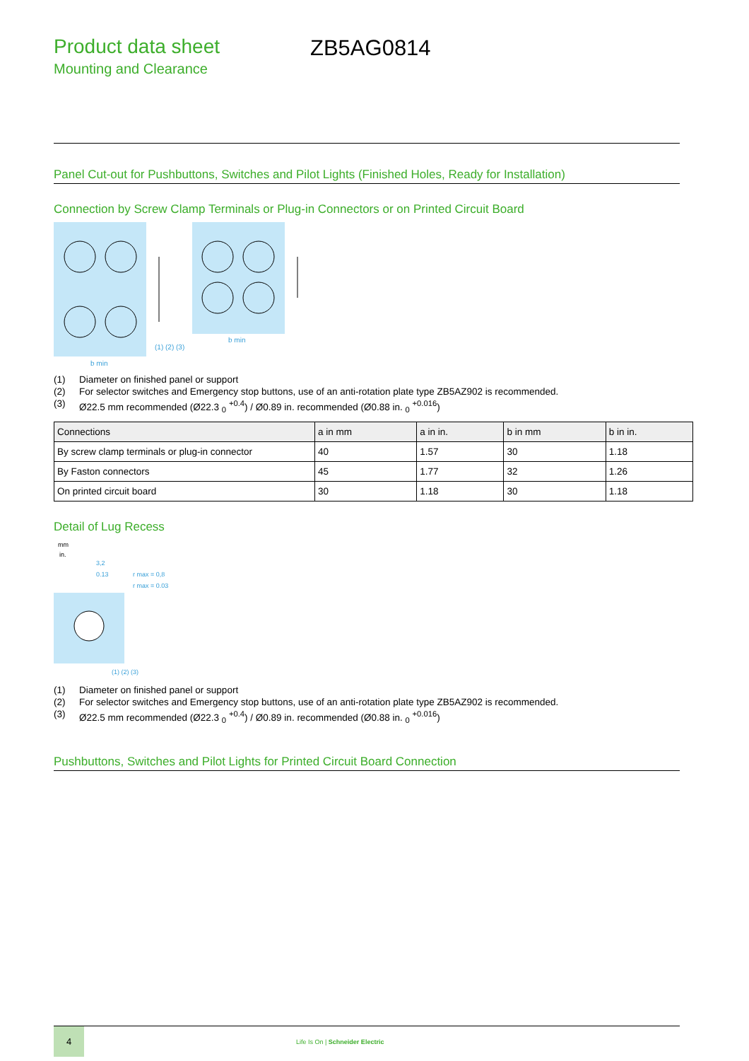Product data sheet
Mounting and Clearance
ZB5AG0814
Panel Cut-out for Pushbuttons, Switches and Pilot Lights (Finished Holes, Ready for Installation)
Connection by Screw Clamp Terminals or Plug-in Connectors or on Printed Circuit Board
b min
b min
(1) (2) (3)
(1) Diameter on finished panel or support
(2) For selector switches and Emergency stop buttons, use of an anti-rotation plate type ZB5AZ902 is recommended.
(3) Ø22.5 mm recommended (Ø22.3 <sub>0</sub> <sup>+0.4</sup>) / Ø0.89 in. recommended (Ø0.88 in. <sub>0</sub> <sup>+0.016</sup>)
| Connections | a in mm | a in in. | b in mm | b in in. |
| --- | --- | --- | --- | --- |
| By screw clamp terminals or plug-in connector | 40 | 1.57 | 30 | 1.18 |
| By Faston connectors | 45 | 1.77 | 32 | 1.26 |
| On printed circuit board | 30 | 1.18 | 30 | 1.18 |
Detail of Lug Recess
mm
in.
3,2
0.13
r max = 0,8
r max = 0.03
(1) (2) (3)
(1) Diameter on finished panel or support
(2) For selector switches and Emergency stop buttons, use of an anti-rotation plate type ZB5AZ902 is recommended.
(3) Ø22.5 mm recommended (Ø22.3 <sub>0</sub> <sup>+0.4</sup>) / Ø0.89 in. recommended (Ø0.88 in. <sub>0</sub> <sup>+0.016</sup>)
Pushbuttons, Switches and Pilot Lights for Printed Circuit Board Connection
4
Life Is On | Schneider Electric